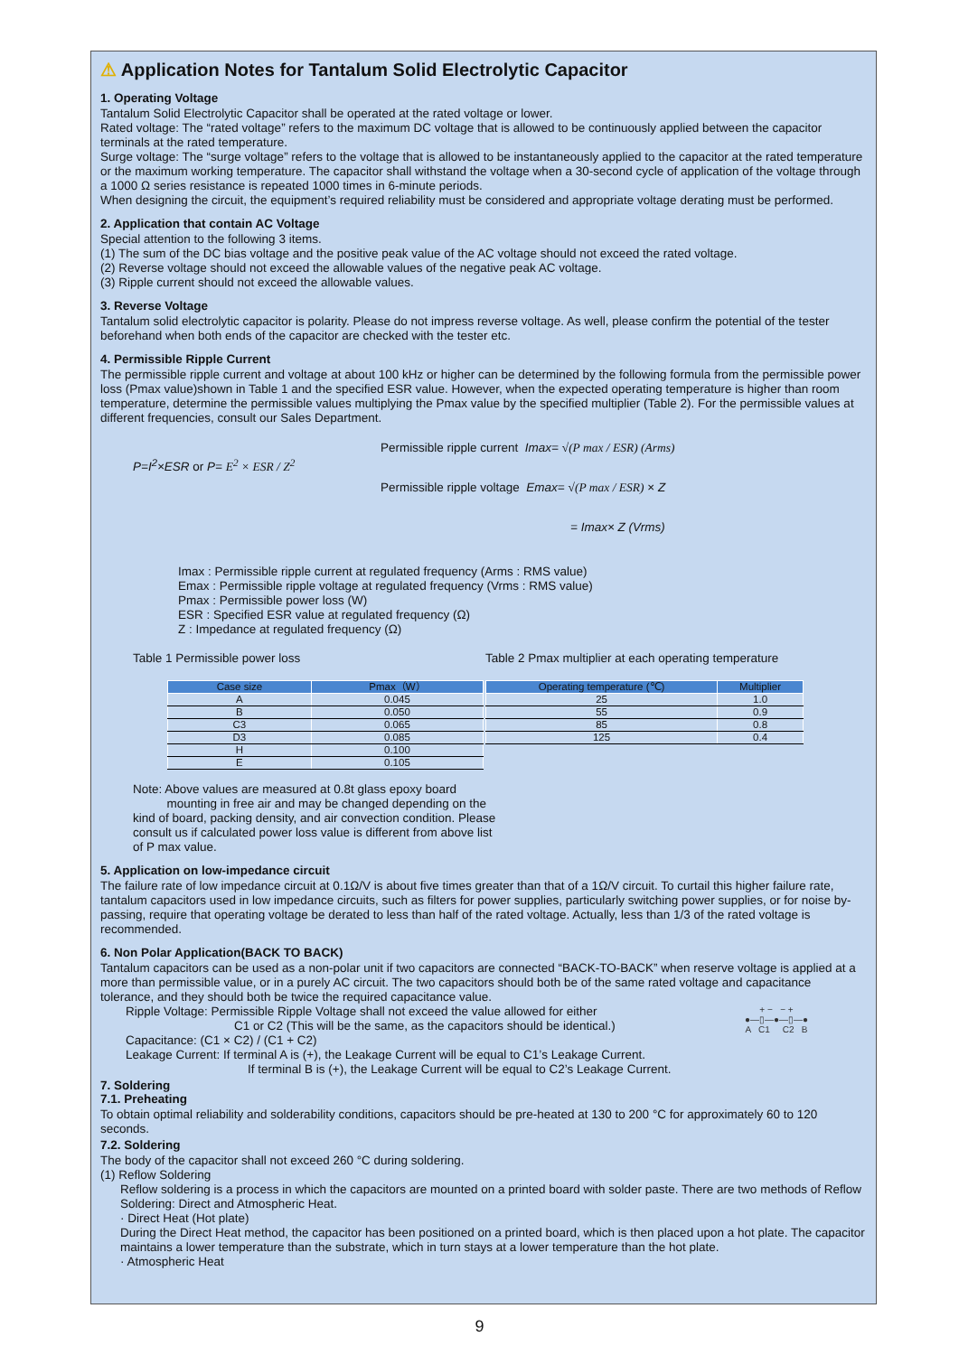⚠ Application Notes for Tantalum Solid Electrolytic Capacitor
1. Operating Voltage
Tantalum Solid Electrolytic Capacitor shall be operated at the rated voltage or lower.
Rated voltage: The “rated voltage” refers to the maximum DC voltage that is allowed to be continuously applied between the capacitor terminals at the rated temperature.
Surge voltage: The “surge voltage” refers to the voltage that is allowed to be instantaneously applied to the capacitor at the rated temperature or the maximum working temperature. The capacitor shall withstand the voltage when a 30-second cycle of application of the voltage through a 1000 Ω series resistance is repeated 1000 times in 6-minute periods.
When designing the circuit, the equipment’s required reliability must be considered and appropriate voltage derating must be performed.
2. Application that contain AC Voltage
Special attention to the following 3 items.
(1) The sum of the DC bias voltage and the positive peak value of the AC voltage should not exceed the rated voltage.
(2) Reverse voltage should not exceed the allowable values of the negative peak AC voltage.
(3) Ripple current should not exceed the allowable values.
3. Reverse Voltage
Tantalum solid electrolytic capacitor is polarity. Please do not impress reverse voltage. As well, please confirm the potential of the tester beforehand when both ends of the capacitor are checked with the tester etc.
4. Permissible Ripple Current
The permissible ripple current and voltage at about 100 kHz or higher can be determined by the following formula from the permissible power loss (Pmax value)shown in Table 1 and the specified ESR value. However, when the expected operating temperature is higher than room temperature, determine the permissible values multiplying the Pmax value by the specified multiplier (Table 2). For the permissible values at different frequencies, consult our Sales Department.
P=I<sup>2</sup>×ESR or P= E<sup>2</sup> × ESR / Z<sup>2</sup>
Permissible ripple current Imax= √(P max / ESR) (Arms)
Permissible ripple voltage Emax= √(P max / ESR) × Z
= Imax× Z (Vrms)
Imax : Permissible ripple current at regulated frequency (Arms : RMS value)
Emax : Permissible ripple voltage at regulated frequency (Vrms : RMS value)
Pmax : Permissible power loss (W)
ESR : Specified ESR value at regulated frequency (Ω)
Z : Impedance at regulated frequency (Ω)
Table 1 Permissible power loss
| Case size | Pmax（W） |
| --- | --- |
| A | 0.045 |
| B | 0.050 |
| C3 | 0.065 |
| D3 | 0.085 |
| H | 0.100 |
| E | 0.105 |
Table 2 Pmax multiplier at each operating temperature
| Operating temperature (℃) | Multiplier |
| --- | --- |
| 25 | 1.0 |
| 55 | 0.9 |
| 85 | 0.8 |
| 125 | 0.4 |
Note: Above values are measured at 0.8t glass epoxy board
mounting in free air and may be changed depending on the kind of board, packing density, and air convection condition. Please consult us if calculated power loss value is different from above list of P max value.
5. Application on low-impedance circuit
The failure rate of low impedance circuit at 0.1Ω/V is about five times greater than that of a 1Ω/V circuit. To curtail this higher failure rate, tantalum capacitors used in low impedance circuits, such as filters for power supplies, particularly switching power supplies, or for noise by-passing, require that operating voltage be derated to less than half of the rated voltage. Actually, less than 1/3 of the rated voltage is recommended.
6. Non Polar Application(BACK TO BACK)
Tantalum capacitors can be used as a non-polar unit if two capacitors are connected “BACK-TO-BACK” when reserve voltage is applied at a more than permissible value, or in a purely AC circuit. The two capacitors should both be of the same rated voltage and capacitance tolerance, and they should both be twice the required capacitance value.
+ − − +
●—▯—●—▯—●
A C1 C2 B
Ripple Voltage: Permissible Ripple Voltage shall not exceed the value allowed for either
C1 or C2 (This will be the same, as the capacitors should be identical.)
Capacitance: (C1 × C2) / (C1 + C2)
Leakage Current: If terminal A is (+), the Leakage Current will be equal to C1’s Leakage Current.
If terminal B is (+), the Leakage Current will be equal to C2’s Leakage Current.
7. Soldering
7.1. Preheating
To obtain optimal reliability and solderability conditions, capacitors should be pre-heated at 130 to 200 °C for approximately 60 to 120 seconds.
7.2. Soldering
The body of the capacitor shall not exceed 260 °C during soldering.
(1) Reflow Soldering
Reflow soldering is a process in which the capacitors are mounted on a printed board with solder paste. There are two methods of Reflow Soldering: Direct and Atmospheric Heat.
· Direct Heat (Hot plate)
During the Direct Heat method, the capacitor has been positioned on a printed board, which is then placed upon a hot plate. The capacitor maintains a lower temperature than the substrate, which in turn stays at a lower temperature than the hot plate.
· Atmospheric Heat
9